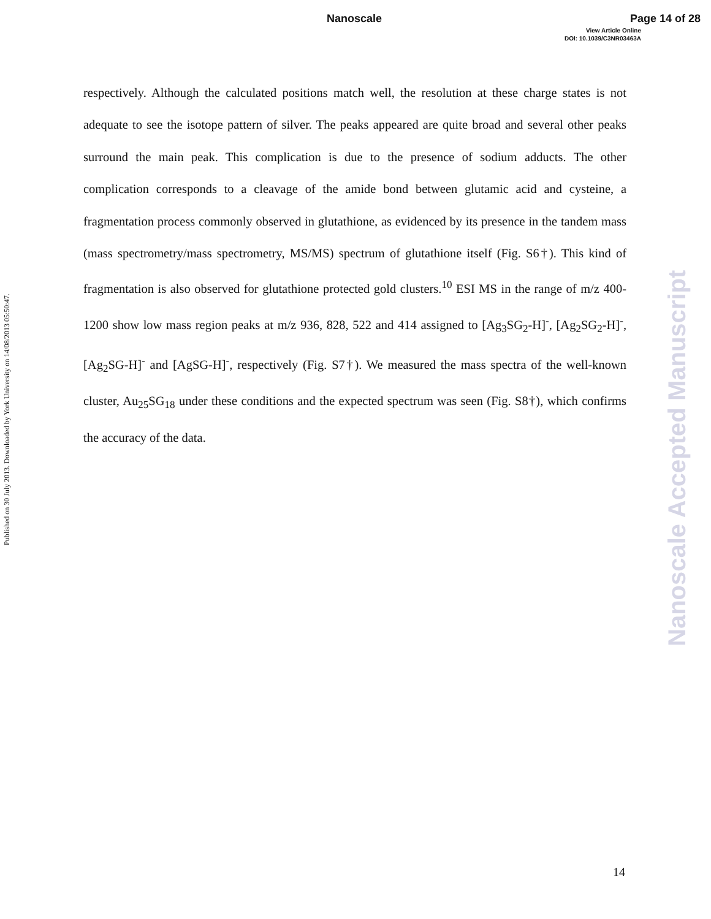Nanoscale Page 14 of 28
View Article Online
DOI: 10.1039/C3NR03463A
Published on 30 July 2013. Downloaded by York University on 14/08/2013 05:50:47.
Nanoscale Accepted Manuscript
respectively. Although the calculated positions match well, the resolution at these charge states is not adequate to see the isotope pattern of silver. The peaks appeared are quite broad and several other peaks surround the main peak. This complication is due to the presence of sodium adducts. The other complication corresponds to a cleavage of the amide bond between glutamic acid and cysteine, a fragmentation process commonly observed in glutathione, as evidenced by its presence in the tandem mass (mass spectrometry/mass spectrometry, MS/MS) spectrum of glutathione itself (Fig. S6†). This kind of fragmentation is also observed for glutathione protected gold clusters.<sup>10</sup> ESI MS in the range of m/z 400-1200 show low mass region peaks at m/z 936, 828, 522 and 414 assigned to [Ag<sub>3</sub>SG<sub>2</sub>-H]<sup>-</sup>, [Ag<sub>2</sub>SG<sub>2</sub>-H]<sup>-</sup>, [Ag<sub>2</sub>SG-H]<sup>-</sup> and [AgSG-H]<sup>-</sup>, respectively (Fig. S7†). We measured the mass spectra of the well-known cluster, Au<sub>25</sub>SG<sub>18</sub> under these conditions and the expected spectrum was seen (Fig. S8†), which confirms the accuracy of the data.
14